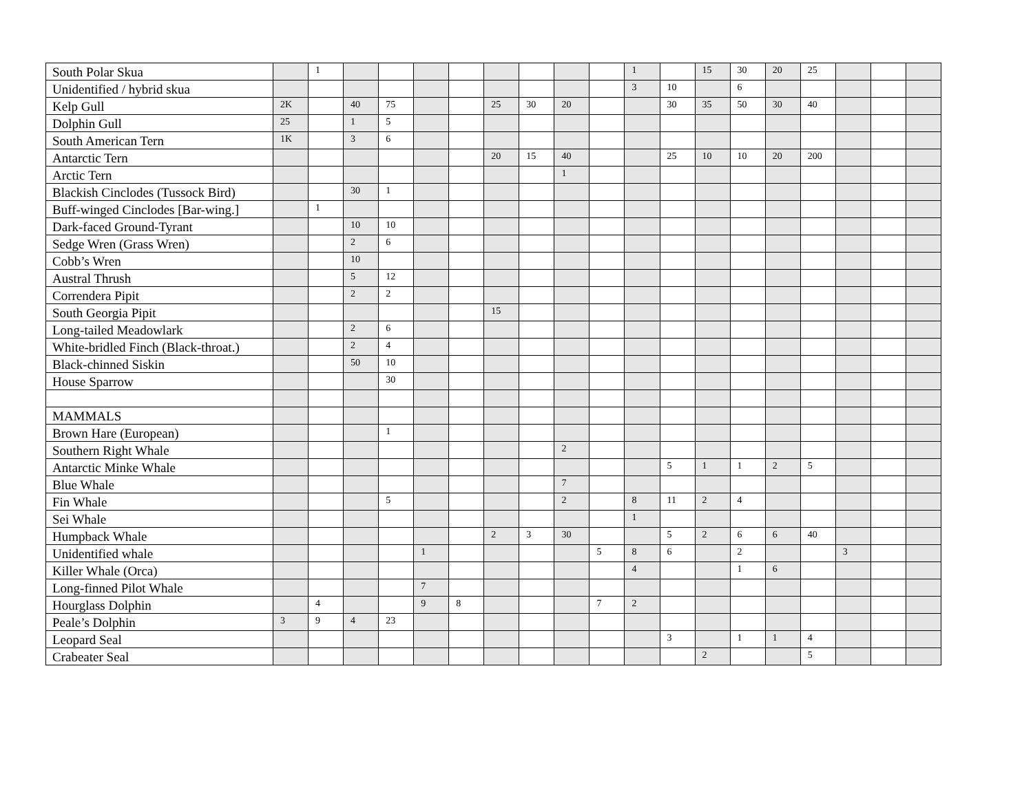| South Polar Skua | | 1 | | | | | | | | | 1 | | 15 | 30 | 20 | 25 | | | |
| Unidentified / hybrid skua | | | | | | | | | | | 3 | 10 | | 6 | | | | | |
| Kelp Gull | 2K | | 40 | 75 | | | 25 | 30 | 20 | | | 30 | 35 | 50 | 30 | 40 | | | |
| Dolphin Gull | 25 | | 1 | 5 | | | | | | | | | | | | | | | |
| South American Tern | 1K | | 3 | 6 | | | | | | | | | | | | | | | |
| Antarctic Tern | | | | | | | 20 | 15 | 40 | | | 25 | 10 | 10 | 20 | 200 | | | |
| Arctic Tern | | | | | | | | | 1 | | | | | | | | | | |
| Blackish Cinclodes (Tussock Bird) | | | 30 | 1 | | | | | | | | | | | | | | | |
| Buff-winged Cinclodes [Bar-wing.] | | 1 | | | | | | | | | | | | | | | | | |
| Dark-faced Ground-Tyrant | | | 10 | 10 | | | | | | | | | | | | | | | |
| Sedge Wren (Grass Wren) | | | 2 | 6 | | | | | | | | | | | | | | | |
| Cobb’s Wren | | | 10 | | | | | | | | | | | | | | | | |
| Austral Thrush | | | 5 | 12 | | | | | | | | | | | | | | | |
| Correndera Pipit | | | 2 | 2 | | | | | | | | | | | | | | | |
| South Georgia Pipit | | | | | | | 15 | | | | | | | | | | | | |
| Long-tailed Meadowlark | | | 2 | 6 | | | | | | | | | | | | | | | |
| White-bridled Finch (Black-throat.) | | | 2 | 4 | | | | | | | | | | | | | | | |
| Black-chinned Siskin | | | 50 | 10 | | | | | | | | | | | | | | | |
| House Sparrow | | | | 30 | | | | | | | | | | | | | | | |
| MAMMALS | | | | | | | | | | | | | | | | | | | |
| Brown Hare (European) | | | | 1 | | | | | | | | | | | | | | | |
| Southern Right Whale | | | | | | | | | 2 | | | | | | | | | | |
| Antarctic Minke Whale | | | | | | | | | | | | 5 | 1 | 1 | 2 | 5 | | | |
| Blue Whale | | | | | | | | | 7 | | | | | | | | | | |
| Fin Whale | | | | 5 | | | | | 2 | | 8 | 11 | 2 | 4 | | | | | |
| Sei Whale | | | | | | | | | | | 1 | | | | | | | | |
| Humpback Whale | | | | | | | 2 | 3 | 30 | | | 5 | 2 | 6 | 6 | 40 | | | |
| Unidentified whale | | | | | 1 | | | | | 5 | 8 | 6 | | 2 | | | 3 | | |
| Killer Whale (Orca) | | | | | | | | | | | 4 | | | 1 | 6 | | | | |
| Long-finned Pilot Whale | | | | | 7 | | | | | | | | | | | | | | |
| Hourglass Dolphin | | 4 | | | 9 | 8 | | | | 7 | 2 | | | | | | | | |
| Peale’s Dolphin | 3 | 9 | 4 | 23 | | | | | | | | | | | | | | | |
| Leopard Seal | | | | | | | | | | | | 3 | | 1 | 1 | 4 | | | |
| Crabeater Seal | | | | | | | | | | | | | 2 | | | 5 | | | |